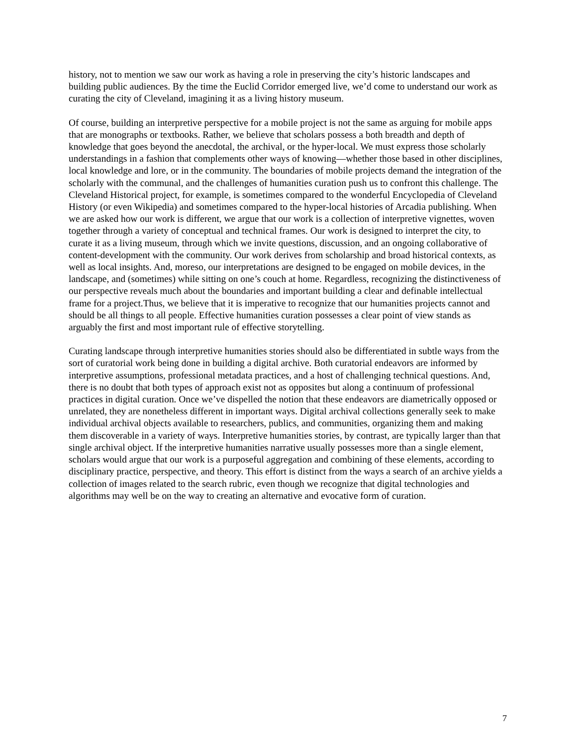history, not to mention we saw our work as having a role in preserving the city’s historic landscapes and building public audiences. By the time the Euclid Corridor emerged live, we’d come to understand our work as curating the city of Cleveland, imagining it as a living history museum.
Of course, building an interpretive perspective for a mobile project is not the same as arguing for mobile apps that are monographs or textbooks. Rather, we believe that scholars possess a both breadth and depth of knowledge that goes beyond the anecdotal, the archival, or the hyper-local. We must express those scholarly understandings in a fashion that complements other ways of knowing—whether those based in other disciplines, local knowledge and lore, or in the community. The boundaries of mobile projects demand the integration of the scholarly with the communal, and the challenges of humanities curation push us to confront this challenge. The Cleveland Historical project, for example, is sometimes compared to the wonderful Encyclopedia of Cleveland History (or even Wikipedia) and sometimes compared to the hyper-local histories of Arcadia publishing. When we are asked how our work is different, we argue that our work is a collection of interpretive vignettes, woven together through a variety of conceptual and technical frames. Our work is designed to interpret the city, to curate it as a living museum, through which we invite questions, discussion, and an ongoing collaborative of content-development with the community. Our work derives from scholarship and broad historical contexts, as well as local insights. And, moreso, our interpretations are designed to be engaged on mobile devices, in the landscape, and (sometimes) while sitting on one’s couch at home. Regardless, recognizing the distinctiveness of our perspective reveals much about the boundaries and important building a clear and definable intellectual frame for a project.Thus, we believe that it is imperative to recognize that our humanities projects cannot and should be all things to all people. Effective humanities curation possesses a clear point of view stands as arguably the first and most important rule of effective storytelling.
Curating landscape through interpretive humanities stories should also be differentiated in subtle ways from the sort of curatorial work being done in building a digital archive. Both curatorial endeavors are informed by interpretive assumptions, professional metadata practices, and a host of challenging technical questions. And, there is no doubt that both types of approach exist not as opposites but along a continuum of professional practices in digital curation. Once we’ve dispelled the notion that these endeavors are diametrically opposed or unrelated, they are nonetheless different in important ways. Digital archival collections generally seek to make individual archival objects available to researchers, publics, and communities, organizing them and making them discoverable in a variety of ways. Interpretive humanities stories, by contrast, are typically larger than that single archival object. If the interpretive humanities narrative usually possesses more than a single element, scholars would argue that our work is a purposeful aggregation and combining of these elements, according to disciplinary practice, perspective, and theory. This effort is distinct from the ways a search of an archive yields a collection of images related to the search rubric, even though we recognize that digital technologies and algorithms may well be on the way to creating an alternative and evocative form of curation.
7